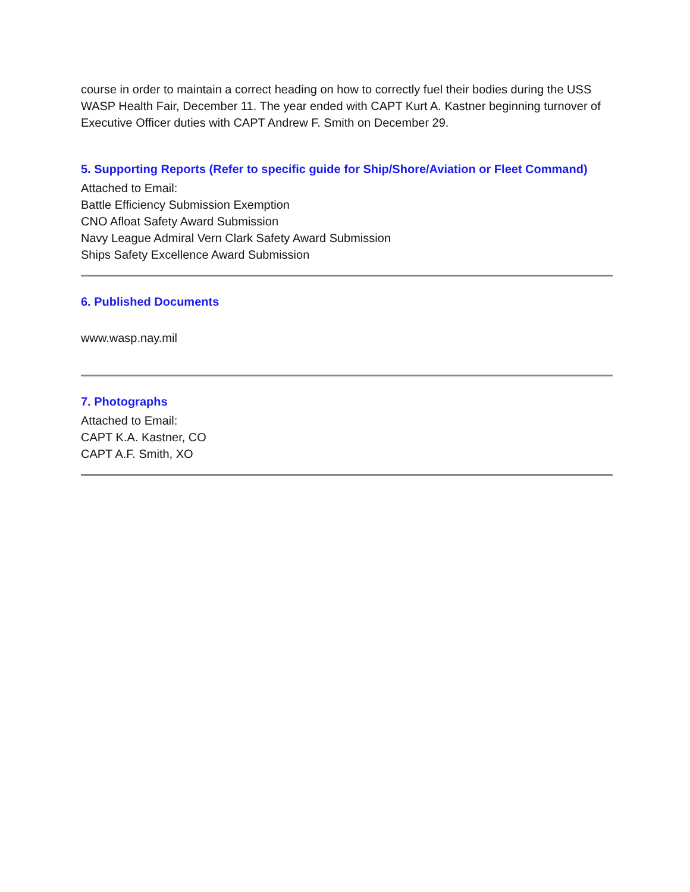course in order to maintain a correct heading on how to correctly fuel their bodies during the USS WASP Health Fair, December 11. The year ended with CAPT Kurt A. Kastner beginning turnover of Executive Officer duties with CAPT Andrew F. Smith on December 29.
5. Supporting Reports (Refer to specific guide for Ship/Shore/Aviation or Fleet Command)
Attached to Email:
Battle Efficiency Submission Exemption
CNO Afloat Safety Award Submission
Navy League Admiral Vern Clark Safety Award Submission
Ships Safety Excellence Award Submission
6. Published Documents
www.wasp.nay.mil
7. Photographs
Attached to Email:
CAPT K.A. Kastner, CO
CAPT A.F. Smith, XO